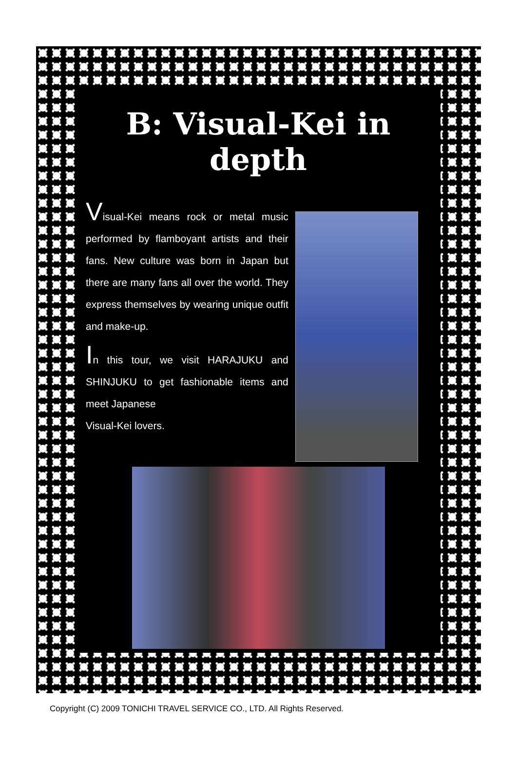B: Visual-Kei in depth
Visual-Kei means rock or metal music performed by flamboyant artists and their fans. New culture was born in Japan but there are many fans all over the world. They express themselves by wearing unique outfit and make-up.
In this tour, we visit HARAJUKU and SHINJUKU to get fashionable items and meet Japanese
Visual-Kei lovers.
Copyright (C) 2009 TONICHI TRAVEL SERVICE CO., LTD. All Rights Reserved.